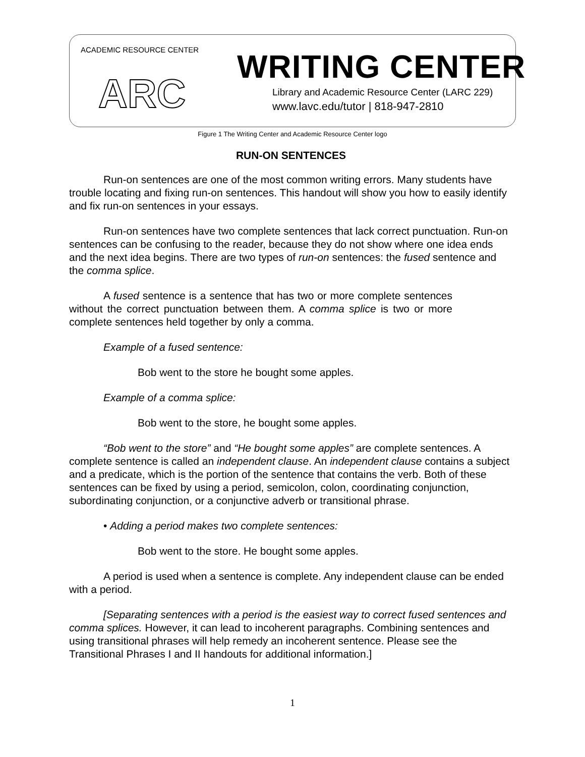ACADEMIC RESOURCE CENTER
ARC
WRITING CENTER
Library and Academic Resource Center (LARC 229)
www.lavc.edu/tutor | 818-947-2810
Figure 1 The Writing Center and Academic Resource Center logo
RUN-ON SENTENCES
Run-on sentences are one of the most common writing errors. Many students have trouble locating and fixing run-on sentences. This handout will show you how to easily identify and fix run-on sentences in your essays.
Run-on sentences have two complete sentences that lack correct punctuation. Run-on sentences can be confusing to the reader, because they do not show where one idea ends and the next idea begins. There are two types of run-on sentences: the fused sentence and the comma splice.
A fused sentence is a sentence that has two or more complete sentences without the correct punctuation between them. A comma splice is two or more complete sentences held together by only a comma.
Example of a fused sentence:
Bob went to the store he bought some apples.
Example of a comma splice:
Bob went to the store, he bought some apples.
“Bob went to the store” and “He bought some apples” are complete sentences. A complete sentence is called an independent clause. An independent clause contains a subject and a predicate, which is the portion of the sentence that contains the verb. Both of these sentences can be fixed by using a period, semicolon, colon, coordinating conjunction, subordinating conjunction, or a conjunctive adverb or transitional phrase.
• Adding a period makes two complete sentences:
Bob went to the store. He bought some apples.
A period is used when a sentence is complete. Any independent clause can be ended with a period.
[Separating sentences with a period is the easiest way to correct fused sentences and comma splices. However, it can lead to incoherent paragraphs. Combining sentences and using transitional phrases will help remedy an incoherent sentence. Please see the Transitional Phrases I and II handouts for additional information.]
1